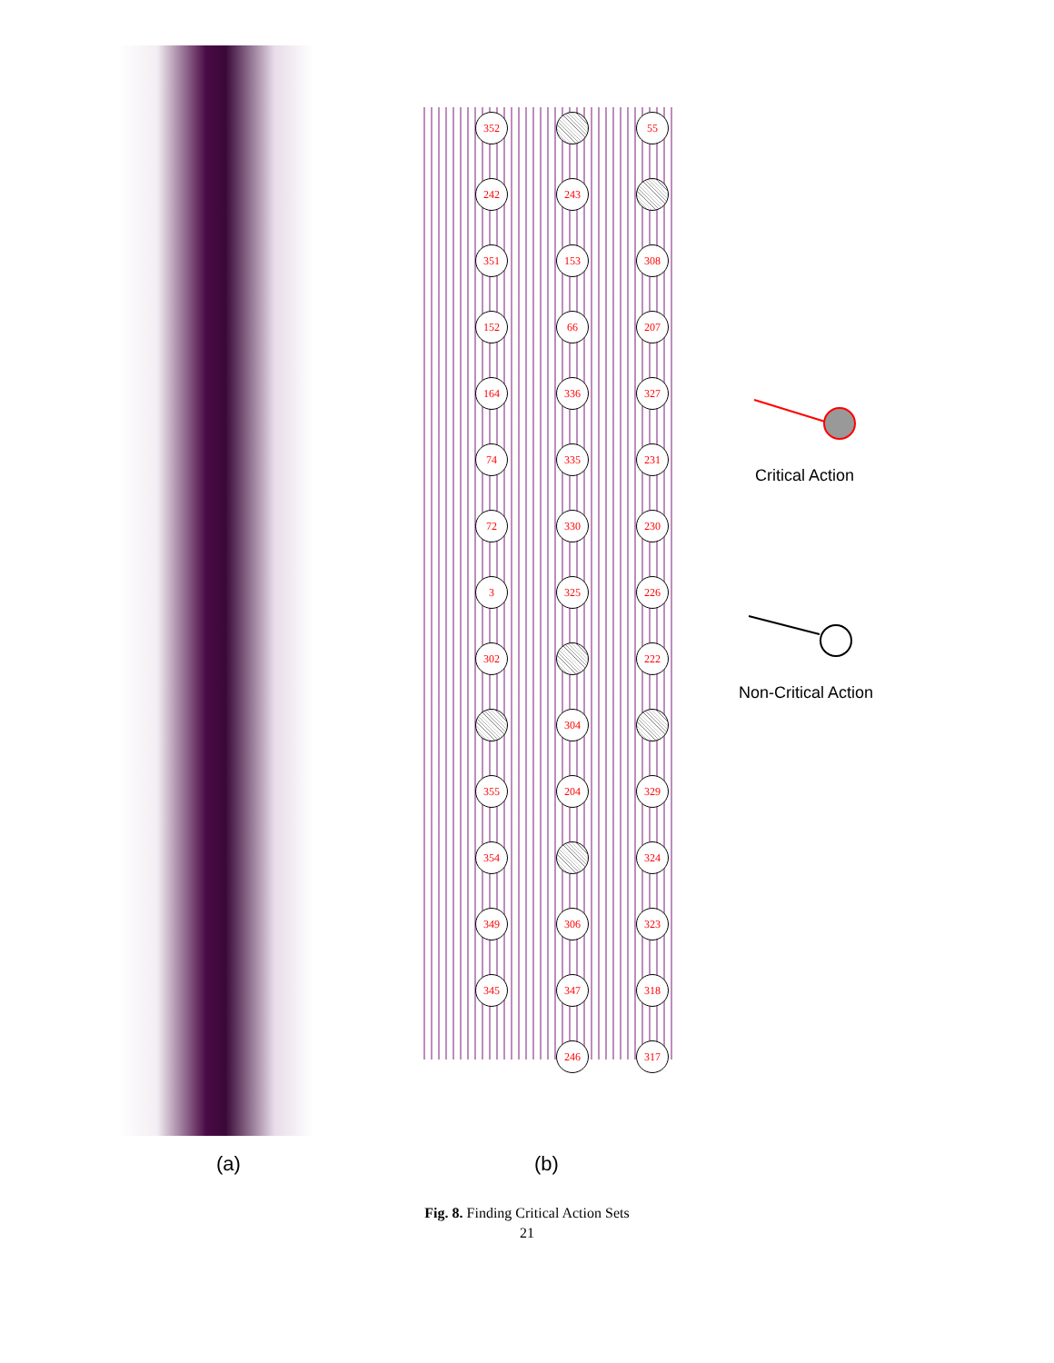352
242
351
152
164
74
72
3
302
355
354
349
345
243
153
66
336
335
330
325
304
204
306
347
246
55
308
207
327
231
230
226
222
329
324
323
318
317
Critical Action
Non-Critical Action
(a) (b)
Fig. 8. Finding Critical Action Sets
21